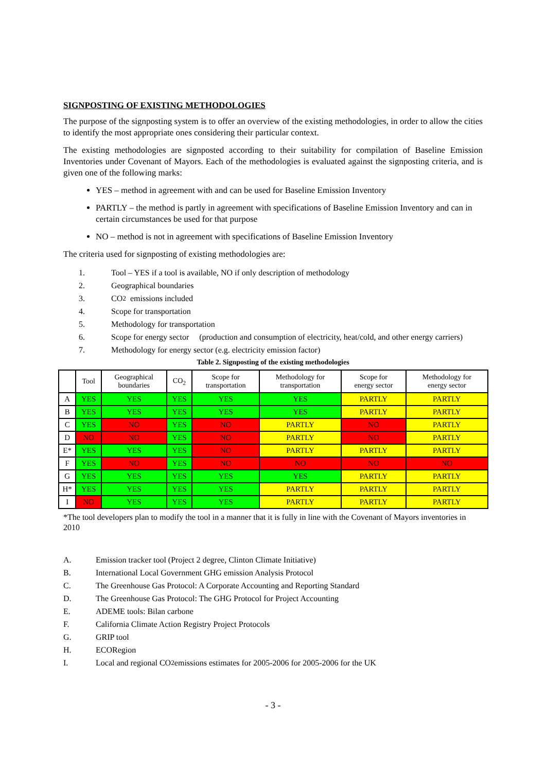SIGNPOSTING OF EXISTING METHODOLOGIES
The purpose of the signposting system is to offer an overview of the existing methodologies, in order to allow the cities to identify the most appropriate ones considering their particular context.
The existing methodologies are signposted according to their suitability for compilation of Baseline Emission Inventories under Covenant of Mayors. Each of the methodologies is evaluated against the signposting criteria, and is given one of the following marks:
YES – method in agreement with and can be used for Baseline Emission Inventory
PARTLY – the method is partly in agreement with specifications of Baseline Emission Inventory and can in certain circumstances be used for that purpose
NO – method is not in agreement with specifications of Baseline Emission Inventory
The criteria used for signposting of existing methodologies are:
1. Tool – YES if a tool is available, NO if only description of methodology
2. Geographical boundaries
3. CO<sub>2</sub> emissions included
4. Scope for transportation
5. Methodology for transportation
6. Scope for energy sector (production and consumption of electricity, heat/cold, and other energy carriers)
7. Methodology for energy sector (e.g. electricity emission factor)
Table 2. Signposting of the existing methodologies
| | Tool | Geographical boundaries | CO<sub>2</sub> | Scope for transportation | Methodology for transportation | Scope for energy sector | Methodology for energy sector |
| --- | --- | --- | --- | --- | --- | --- | --- |
| A | YES | YES | YES | YES | YES | PARTLY | PARTLY |
| B | YES | YES | YES | YES | YES | PARTLY | PARTLY |
| C | YES | NO | YES | NO | PARTLY | NO | PARTLY |
| D | NO | NO | YES | NO | PARTLY | NO | PARTLY |
| E* | YES | YES | YES | NO | PARTLY | PARTLY | PARTLY |
| F | YES | NO | YES | NO | NO | NO | NO |
| G | YES | YES | YES | YES | YES | PARTLY | PARTLY |
| H* | YES | YES | YES | YES | PARTLY | PARTLY | PARTLY |
| I | NO | YES | YES | YES | PARTLY | PARTLY | PARTLY |
*The tool developers plan to modify the tool in a manner that it is fully in line with the Covenant of Mayors inventories in 2010
A. Emission tracker tool (Project 2 degree, Clinton Climate Initiative)
B. International Local Government GHG emission Analysis Protocol
C. The Greenhouse Gas Protocol: A Corporate Accounting and Reporting Standard
D. The Greenhouse Gas Protocol: The GHG Protocol for Project Accounting
E. ADEME tools: Bilan carbone
F. California Climate Action Registry Project Protocols
G. GRIP tool
H. ECORegion
I. Local and regional CO<sub>2</sub> emissions estimates for 2005-2006 for 2005-2006 for the UK
- 3 -